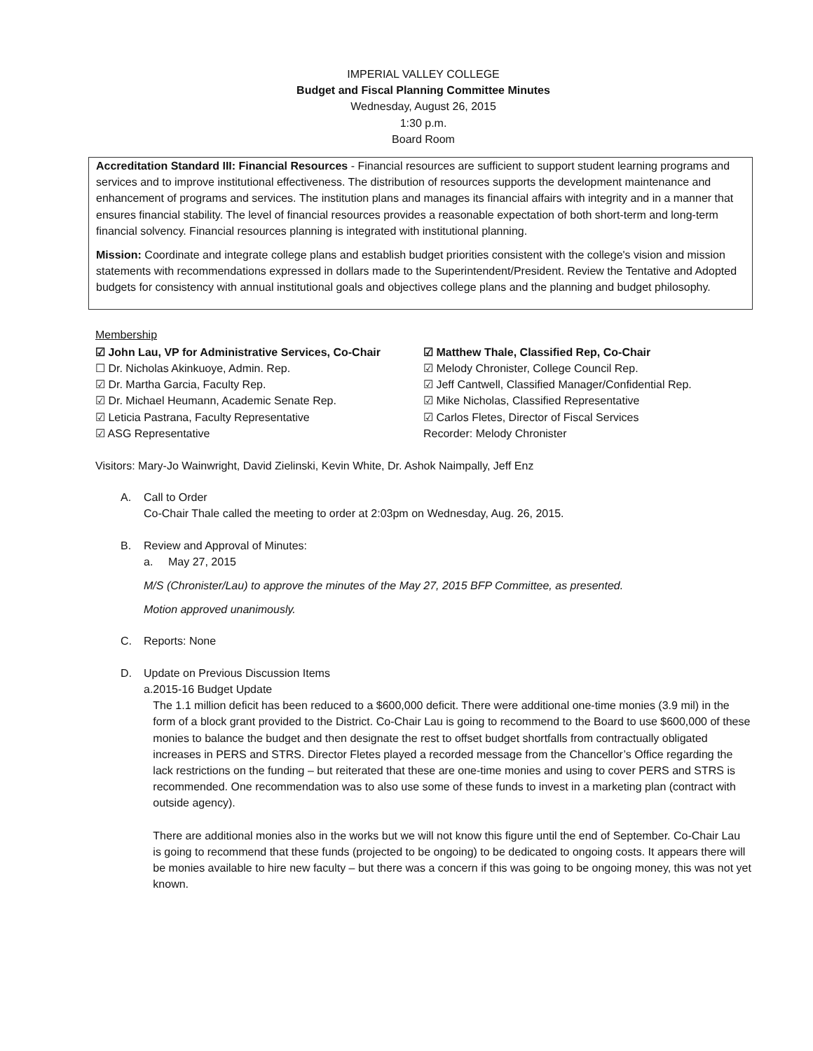IMPERIAL VALLEY COLLEGE
Budget and Fiscal Planning Committee Minutes
Wednesday, August 26, 2015
1:30 p.m.
Board Room
Accreditation Standard III: Financial Resources - Financial resources are sufficient to support student learning programs and services and to improve institutional effectiveness. The distribution of resources supports the development maintenance and enhancement of programs and services. The institution plans and manages its financial affairs with integrity and in a manner that ensures financial stability. The level of financial resources provides a reasonable expectation of both short-term and long-term financial solvency. Financial resources planning is integrated with institutional planning.
Mission: Coordinate and integrate college plans and establish budget priorities consistent with the college's vision and mission statements with recommendations expressed in dollars made to the Superintendent/President. Review the Tentative and Adopted budgets for consistency with annual institutional goals and objectives college plans and the planning and budget philosophy.
Membership
☑ John Lau, VP for Administrative Services, Co-Chair
☐ Dr. Nicholas Akinkuoye, Admin. Rep.
☑ Dr. Martha Garcia, Faculty Rep.
☑ Dr. Michael Heumann, Academic Senate Rep.
☑ Leticia Pastrana, Faculty Representative
☑ ASG Representative
☑ Matthew Thale, Classified Rep, Co-Chair
☑ Melody Chronister, College Council Rep.
☑ Jeff Cantwell, Classified Manager/Confidential Rep.
☑ Mike Nicholas, Classified Representative
☑ Carlos Fletes, Director of Fiscal Services
Recorder: Melody Chronister
Visitors: Mary-Jo Wainwright, David Zielinski, Kevin White, Dr. Ashok Naimpally, Jeff Enz
A. Call to Order
Co-Chair Thale called the meeting to order at 2:03pm on Wednesday, Aug. 26, 2015.
B. Review and Approval of Minutes:
a. May 27, 2015
M/S (Chronister/Lau) to approve the minutes of the May 27, 2015 BFP Committee, as presented.
Motion approved unanimously.
C. Reports: None
D. Update on Previous Discussion Items
a. 2015-16 Budget Update
The 1.1 million deficit has been reduced to a $600,000 deficit. There were additional one-time monies (3.9 mil) in the form of a block grant provided to the District. Co-Chair Lau is going to recommend to the Board to use $600,000 of these monies to balance the budget and then designate the rest to offset budget shortfalls from contractually obligated increases in PERS and STRS. Director Fletes played a recorded message from the Chancellor’s Office regarding the lack restrictions on the funding – but reiterated that these are one-time monies and using to cover PERS and STRS is recommended. One recommendation was to also use some of these funds to invest in a marketing plan (contract with outside agency).
There are additional monies also in the works but we will not know this figure until the end of September. Co-Chair Lau is going to recommend that these funds (projected to be ongoing) to be dedicated to ongoing costs. It appears there will be monies available to hire new faculty – but there was a concern if this was going to be ongoing money, this was not yet known.